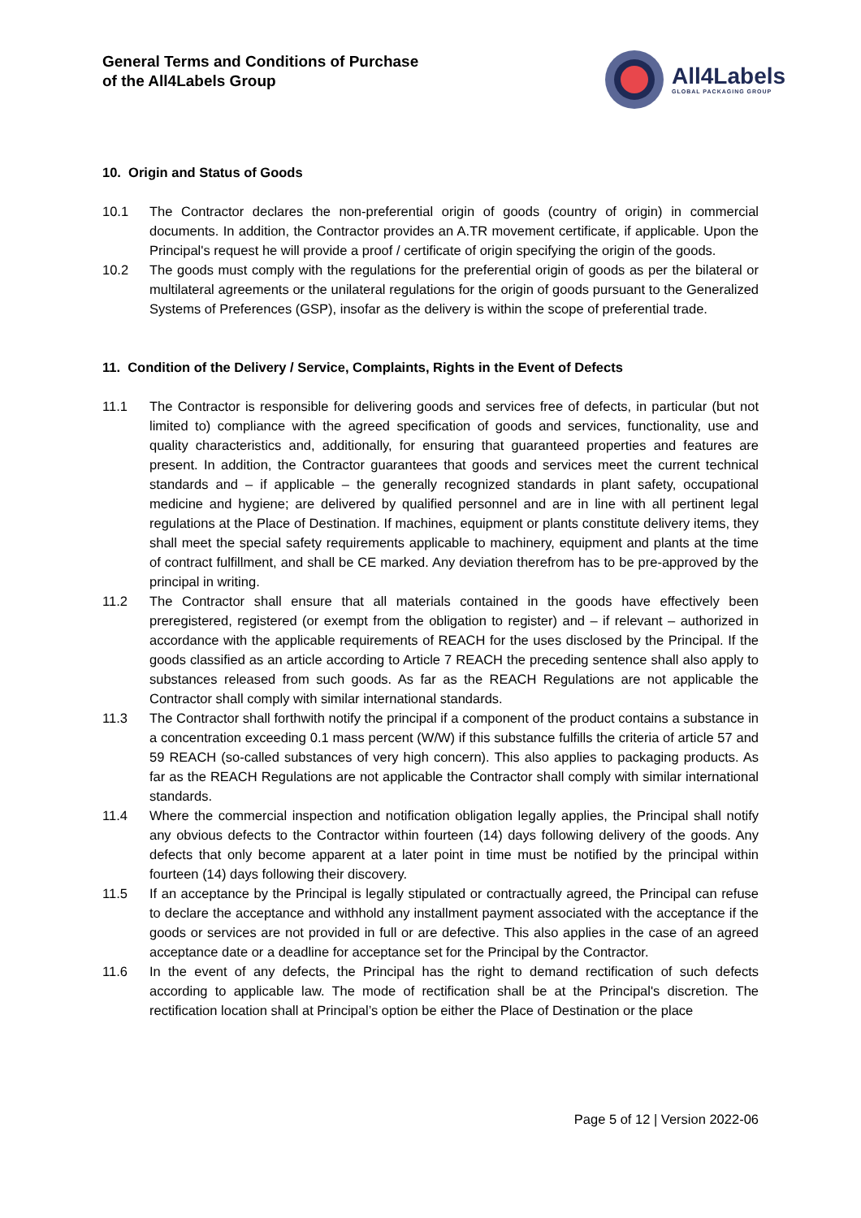General Terms and Conditions of Purchase
of the All4Labels Group
All4Labels
GLOBAL PACKAGING GROUP
10. Origin and Status of Goods
10.1 The Contractor declares the non-preferential origin of goods (country of origin) in commercial documents. In addition, the Contractor provides an A.TR movement certificate, if applicable. Upon the Principal's request he will provide a proof / certificate of origin specifying the origin of the goods.
10.2 The goods must comply with the regulations for the preferential origin of goods as per the bilateral or multilateral agreements or the unilateral regulations for the origin of goods pursuant to the Generalized Systems of Preferences (GSP), insofar as the delivery is within the scope of preferential trade.
11. Condition of the Delivery / Service, Complaints, Rights in the Event of Defects
11.1 The Contractor is responsible for delivering goods and services free of defects, in particular (but not limited to) compliance with the agreed specification of goods and services, functionality, use and quality characteristics and, additionally, for ensuring that guaranteed properties and features are present. In addition, the Contractor guarantees that goods and services meet the current technical standards and – if applicable – the generally recognized standards in plant safety, occupational medicine and hygiene; are delivered by qualified personnel and are in line with all pertinent legal regulations at the Place of Destination. If machines, equipment or plants constitute delivery items, they shall meet the special safety requirements applicable to machinery, equipment and plants at the time of contract fulfillment, and shall be CE marked. Any deviation therefrom has to be pre-approved by the principal in writing.
11.2 The Contractor shall ensure that all materials contained in the goods have effectively been preregistered, registered (or exempt from the obligation to register) and – if relevant – authorized in accordance with the applicable requirements of REACH for the uses disclosed by the Principal. If the goods classified as an article according to Article 7 REACH the preceding sentence shall also apply to substances released from such goods. As far as the REACH Regulations are not applicable the Contractor shall comply with similar international standards.
11.3 The Contractor shall forthwith notify the principal if a component of the product contains a substance in a concentration exceeding 0.1 mass percent (W/W) if this substance fulfills the criteria of article 57 and 59 REACH (so-called substances of very high concern). This also applies to packaging products. As far as the REACH Regulations are not applicable the Contractor shall comply with similar international standards.
11.4 Where the commercial inspection and notification obligation legally applies, the Principal shall notify any obvious defects to the Contractor within fourteen (14) days following delivery of the goods. Any defects that only become apparent at a later point in time must be notified by the principal within fourteen (14) days following their discovery.
11.5 If an acceptance by the Principal is legally stipulated or contractually agreed, the Principal can refuse to declare the acceptance and withhold any installment payment associated with the acceptance if the goods or services are not provided in full or are defective. This also applies in the case of an agreed acceptance date or a deadline for acceptance set for the Principal by the Contractor.
11.6 In the event of any defects, the Principal has the right to demand rectification of such defects according to applicable law. The mode of rectification shall be at the Principal's discretion. The rectification location shall at Principal’s option be either the Place of Destination or the place
Page 5 of 12 | Version 2022-06